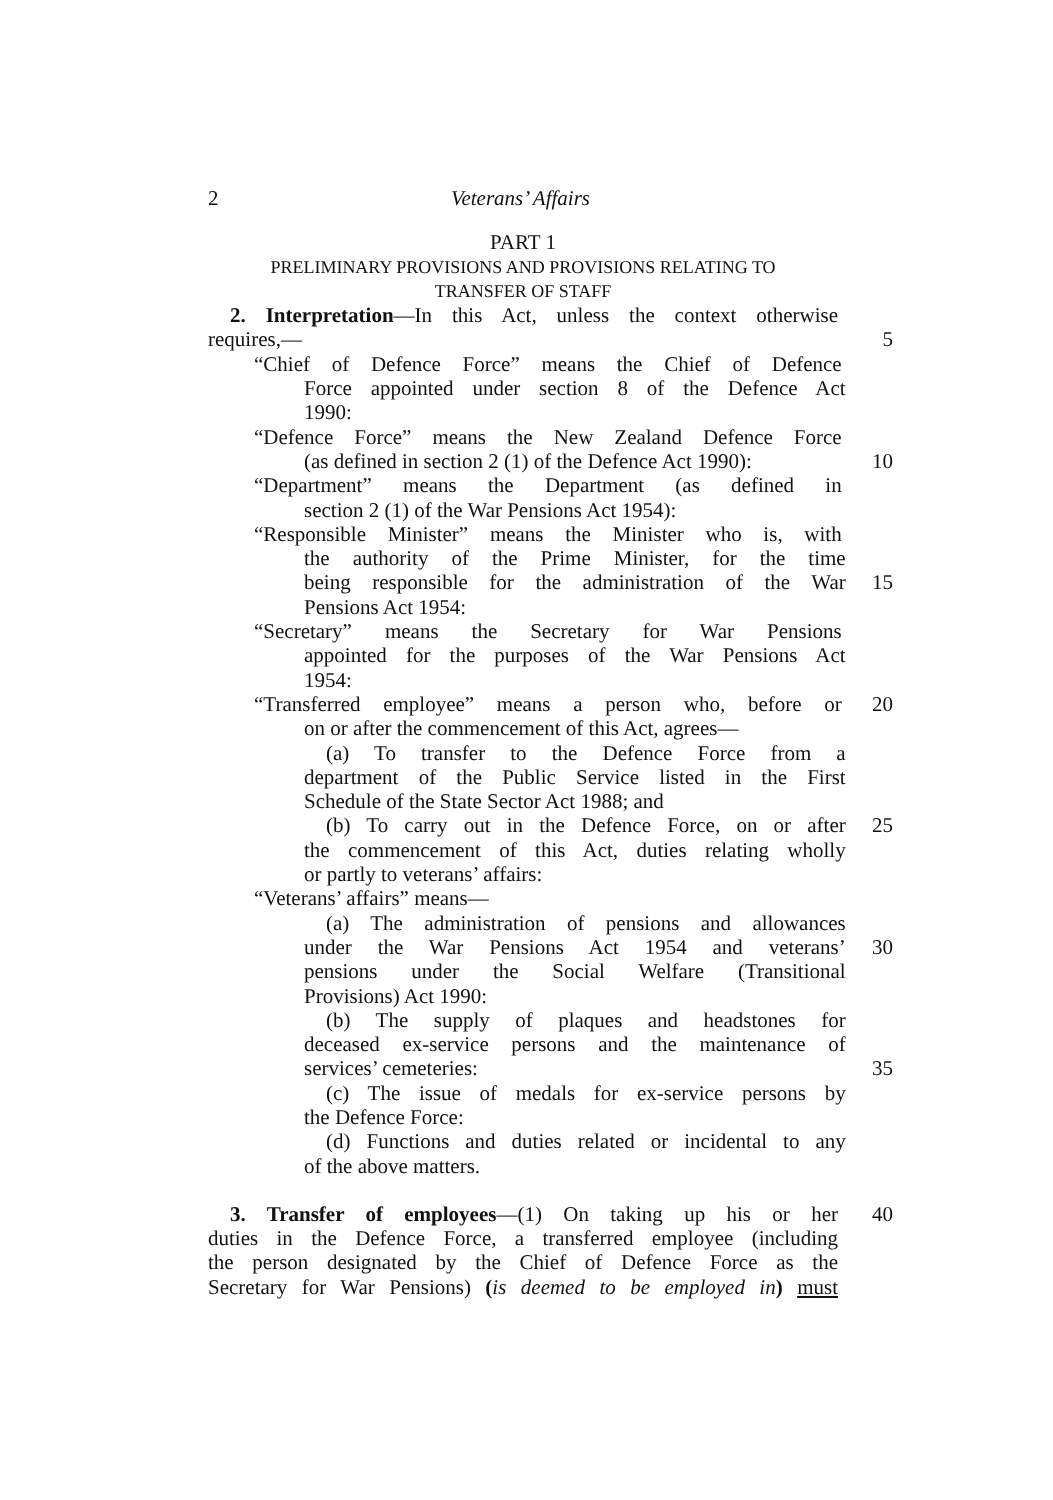2 Veterans’ Affairs
PART 1
PRELIMINARY PROVISIONS AND PROVISIONS RELATING TO
TRANSFER OF STAFF
2. Interpretation—In this Act, unless the context otherwise
requires,— 5
“Chief of Defence Force” means the Chief of Defence
Force appointed under section 8 of the Defence Act
1990:
“Defence Force” means the New Zealand Defence Force
(as defined in section 2 (1) of the Defence Act 1990):
10
“Department” means the Department (as defined in
section 2 (1) of the War Pensions Act 1954):
“Responsible Minister” means the Minister who is, with
the authority of the Prime Minister, for the time
being responsible for the administration of the War
15
Pensions Act 1954:
“Secretary” means the Secretary for War Pensions
appointed for the purposes of the War Pensions Act
1954:
“Transferred employee” means a person who, before or
20
on or after the commencement of this Act, agrees—
(a) To transfer to the Defence Force from a
department of the Public Service listed in the First
Schedule of the State Sector Act 1988; and
(b) To carry out in the Defence Force, on or after 25
the commencement of this Act, duties relating wholly
or partly to veterans’ affairs:
“Veterans’ affairs” means—
(a) The administration of pensions and allowances
under the War Pensions Act 1954 and veterans’ 30
pensions under the Social Welfare (Transitional
Provisions) Act 1990:
(b) The supply of plaques and headstones for
deceased ex-service persons and the maintenance of
services’ cemeteries: 35
(c) The issue of medals for ex-service persons by
the Defence Force:
(d) Functions and duties related or incidental to any
of the above matters.
3. Transfer of employees—(1) On taking up his or her
40
duties in the Defence Force, a transferred employee (including
the person designated by the Chief of Defence Force as the
Secretary for War Pensions) (is deemed to be employed in) must